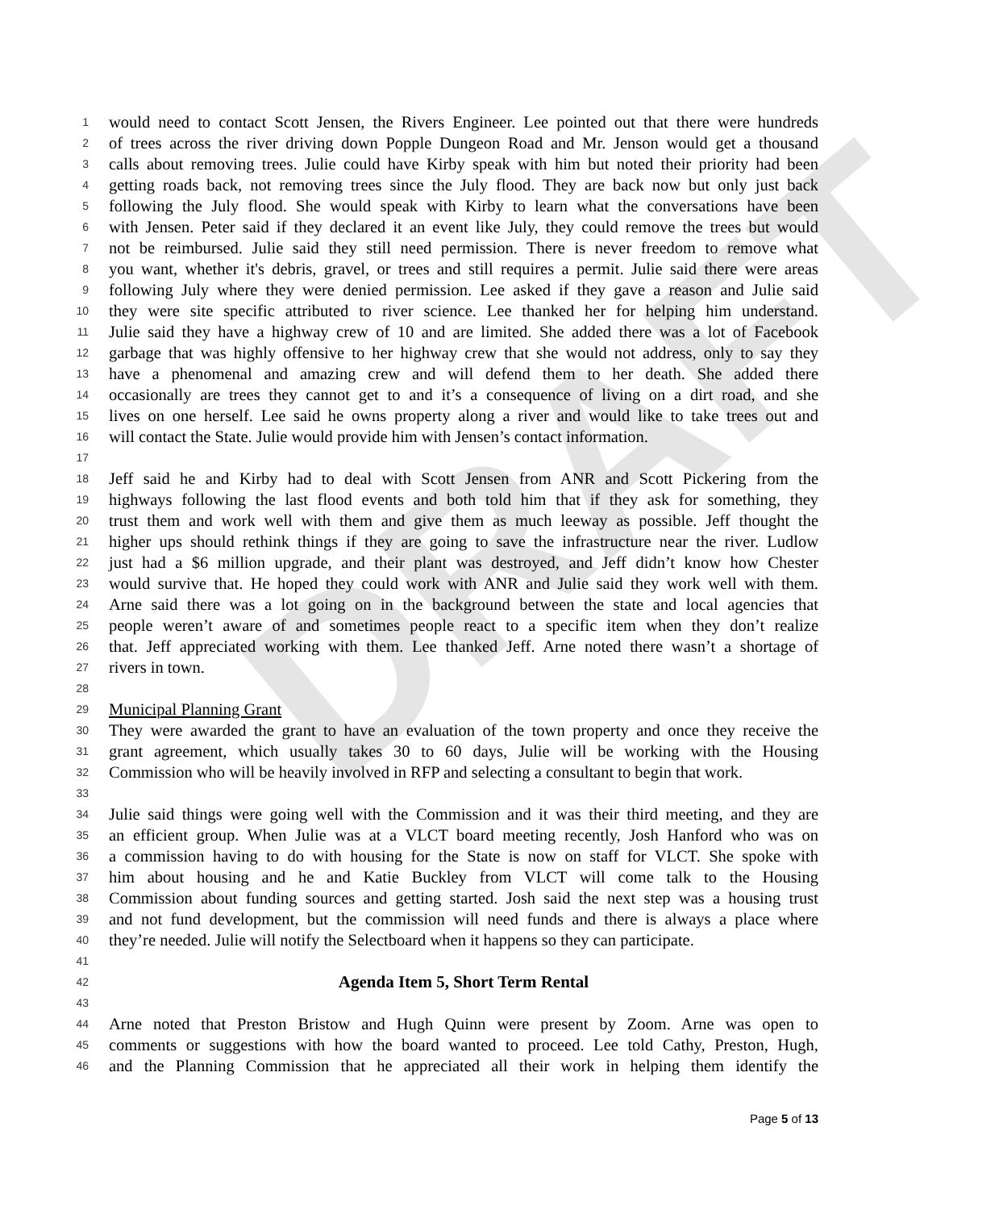DRAFT
1 would need to contact Scott Jensen, the Rivers Engineer. Lee pointed out that there were hundreds
2 of trees across the river driving down Popple Dungeon Road and Mr. Jenson would get a thousand
3 calls about removing trees. Julie could have Kirby speak with him but noted their priority had been
4 getting roads back, not removing trees since the July flood. They are back now but only just back
5 following the July flood. She would speak with Kirby to learn what the conversations have been
6 with Jensen. Peter said if they declared it an event like July, they could remove the trees but would
7 not be reimbursed. Julie said they still need permission. There is never freedom to remove what
8 you want, whether it's debris, gravel, or trees and still requires a permit. Julie said there were areas
9 following July where they were denied permission. Lee asked if they gave a reason and Julie said
10 they were site specific attributed to river science. Lee thanked her for helping him understand.
11 Julie said they have a highway crew of 10 and are limited. She added there was a lot of Facebook
12 garbage that was highly offensive to her highway crew that she would not address, only to say they
13 have a phenomenal and amazing crew and will defend them to her death. She added there
14 occasionally are trees they cannot get to and it’s a consequence of living on a dirt road, and she
15 lives on one herself. Lee said he owns property along a river and would like to take trees out and
16 will contact the State. Julie would provide him with Jensen’s contact information.
17
18 Jeff said he and Kirby had to deal with Scott Jensen from ANR and Scott Pickering from the
19 highways following the last flood events and both told him that if they ask for something, they
20 trust them and work well with them and give them as much leeway as possible. Jeff thought the
21 higher ups should rethink things if they are going to save the infrastructure near the river. Ludlow
22 just had a $6 million upgrade, and their plant was destroyed, and Jeff didn’t know how Chester
23 would survive that. He hoped they could work with ANR and Julie said they work well with them.
24 Arne said there was a lot going on in the background between the state and local agencies that
25 people weren’t aware of and sometimes people react to a specific item when they don’t realize
26 that. Jeff appreciated working with them. Lee thanked Jeff. Arne noted there wasn’t a shortage of
27 rivers in town.
28
29 Municipal Planning Grant
30 They were awarded the grant to have an evaluation of the town property and once they receive the
31 grant agreement, which usually takes 30 to 60 days, Julie will be working with the Housing
32 Commission who will be heavily involved in RFP and selecting a consultant to begin that work.
33
34 Julie said things were going well with the Commission and it was their third meeting, and they are
35 an efficient group. When Julie was at a VLCT board meeting recently, Josh Hanford who was on
36 a commission having to do with housing for the State is now on staff for VLCT. She spoke with
37 him about housing and he and Katie Buckley from VLCT will come talk to the Housing
38 Commission about funding sources and getting started. Josh said the next step was a housing trust
39 and not fund development, but the commission will need funds and there is always a place where
40 they’re needed. Julie will notify the Selectboard when it happens so they can participate.
41
42 Agenda Item 5, Short Term Rental
43
44 Arne noted that Preston Bristow and Hugh Quinn were present by Zoom. Arne was open to
45 comments or suggestions with how the board wanted to proceed. Lee told Cathy, Preston, Hugh,
46 and the Planning Commission that he appreciated all their work in helping them identify the
Page 5 of 13